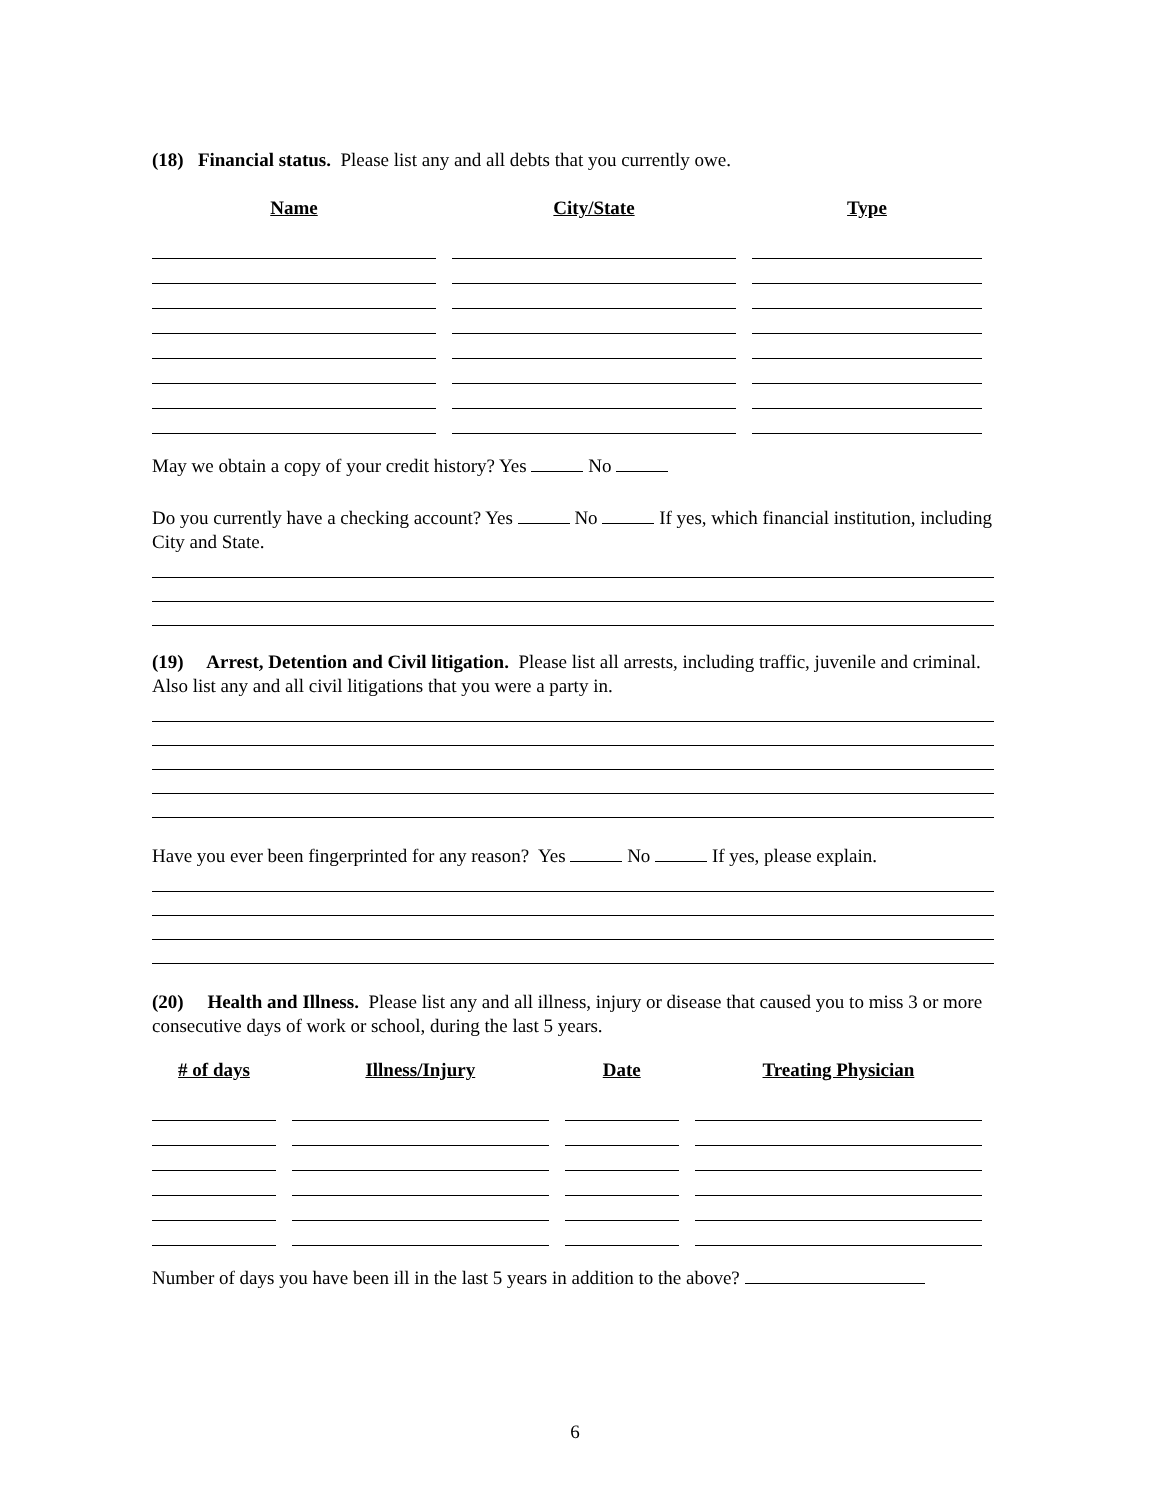(18) Financial status. Please list any and all debts that you currently owe.
| Name | City/State | Type |
| --- | --- | --- |
May we obtain a copy of your credit history? Yes No
Do you currently have a checking account? Yes No If yes, which financial institution, including City and State.
(19) Arrest, Detention and Civil litigation. Please list all arrests, including traffic, juvenile and criminal. Also list any and all civil litigations that you were a party in.
Have you ever been fingerprinted for any reason? Yes No If yes, please explain.
(20) Health and Illness. Please list any and all illness, injury or disease that caused you to miss 3 or more consecutive days of work or school, during the last 5 years.
| # of days | Illness/Injury | Date | Treating Physician |
| --- | --- | --- | --- |
Number of days you have been ill in the last 5 years in addition to the above?
6